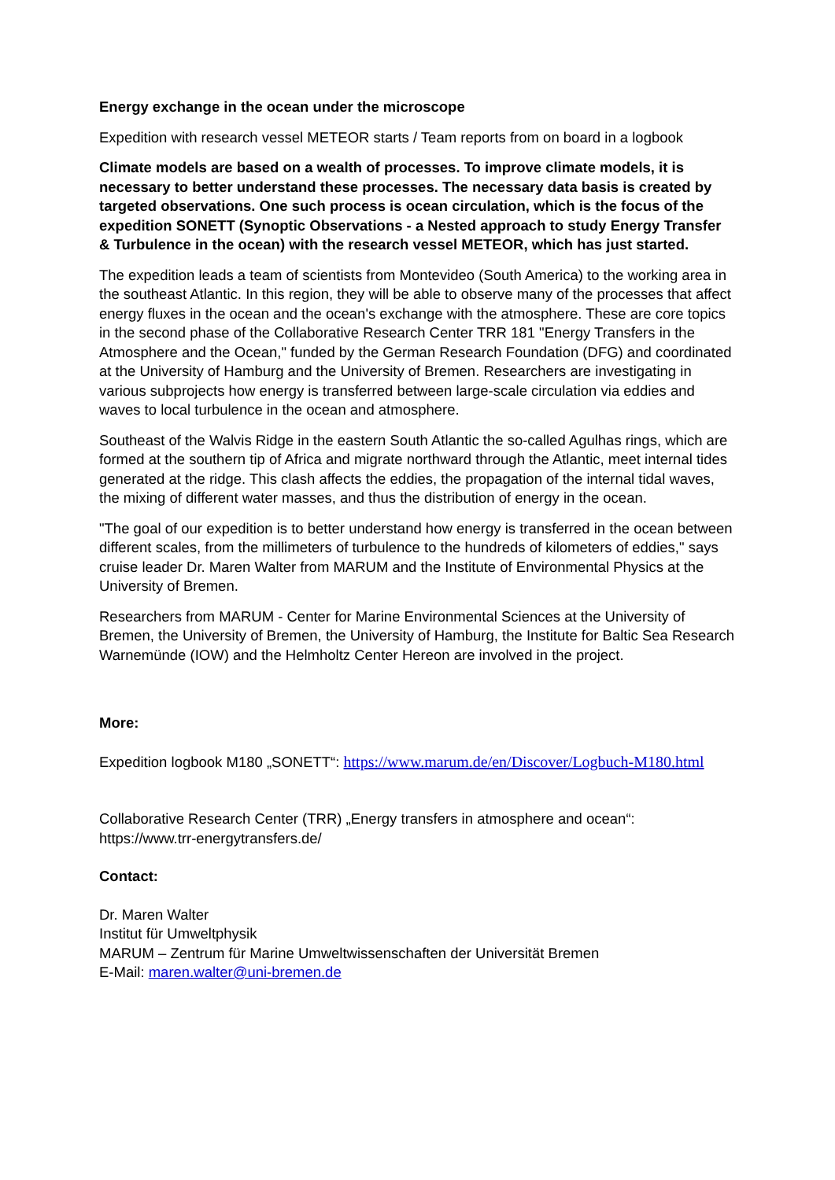Energy exchange in the ocean under the microscope
Expedition with research vessel METEOR starts / Team reports from on board in a logbook
Climate models are based on a wealth of processes. To improve climate models, it is necessary to better understand these processes. The necessary data basis is created by targeted observations. One such process is ocean circulation, which is the focus of the expedition SONETT (Synoptic Observations - a Nested approach to study Energy Transfer & Turbulence in the ocean) with the research vessel METEOR, which has just started.
The expedition leads a team of scientists from Montevideo (South America) to the working area in the southeast Atlantic. In this region, they will be able to observe many of the processes that affect energy fluxes in the ocean and the ocean's exchange with the atmosphere. These are core topics in the second phase of the Collaborative Research Center TRR 181 "Energy Transfers in the Atmosphere and the Ocean," funded by the German Research Foundation (DFG) and coordinated at the University of Hamburg and the University of Bremen. Researchers are investigating in various subprojects how energy is transferred between large-scale circulation via eddies and waves to local turbulence in the ocean and atmosphere.
Southeast of the Walvis Ridge in the eastern South Atlantic the so-called Agulhas rings, which are formed at the southern tip of Africa and migrate northward through the Atlantic, meet internal tides generated at the ridge. This clash affects the eddies, the propagation of the internal tidal waves, the mixing of different water masses, and thus the distribution of energy in the ocean.
"The goal of our expedition is to better understand how energy is transferred in the ocean between different scales, from the millimeters of turbulence to the hundreds of kilometers of eddies," says cruise leader Dr. Maren Walter from MARUM and the Institute of Environmental Physics at the University of Bremen.
Researchers from MARUM - Center for Marine Environmental Sciences at the University of Bremen, the University of Bremen, the University of Hamburg, the Institute for Baltic Sea Research Warnemünde (IOW) and the Helmholtz Center Hereon are involved in the project.
More:
Expedition logbook M180 „SONETT“: https://www.marum.de/en/Discover/Logbuch-M180.html
Collaborative Research Center (TRR) „Energy transfers in atmosphere and ocean“:
https://www.trr-energytransfers.de/
Contact:
Dr. Maren Walter
Institut für Umweltphysik
MARUM – Zentrum für Marine Umweltwissenschaften der Universität Bremen
E-Mail: maren.walter@uni-bremen.de